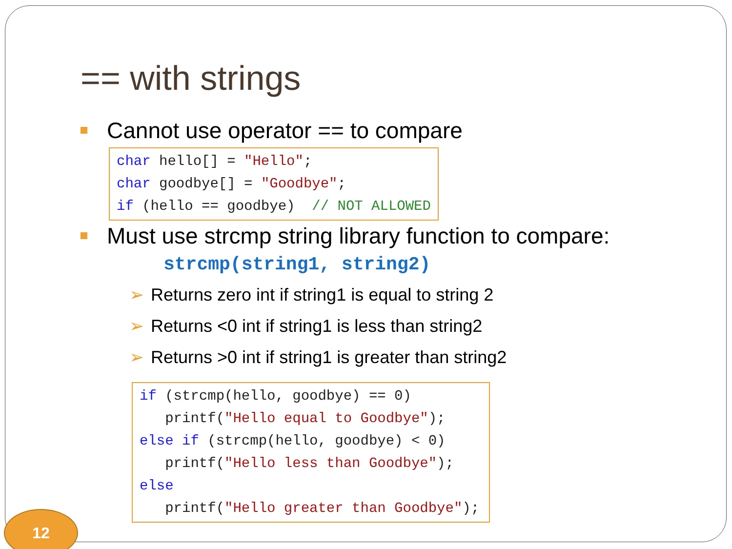== with strings
Cannot use operator == to compare
char hello[] = "Hello";
char goodbye[] = "Goodbye";
if (hello == goodbye)  // NOT ALLOWED
Must use strcmp string library function to compare:
strcmp(string1, string2)
➢ Returns zero int if string1 is equal to string 2
➢ Returns <0 int if string1 is less than string2
➢ Returns >0 int if string1 is greater than string2
if (strcmp(hello, goodbye) == 0)
   printf("Hello equal to Goodbye");
else if (strcmp(hello, goodbye) < 0)
   printf("Hello less than Goodbye");
else
   printf("Hello greater than Goodbye");
12